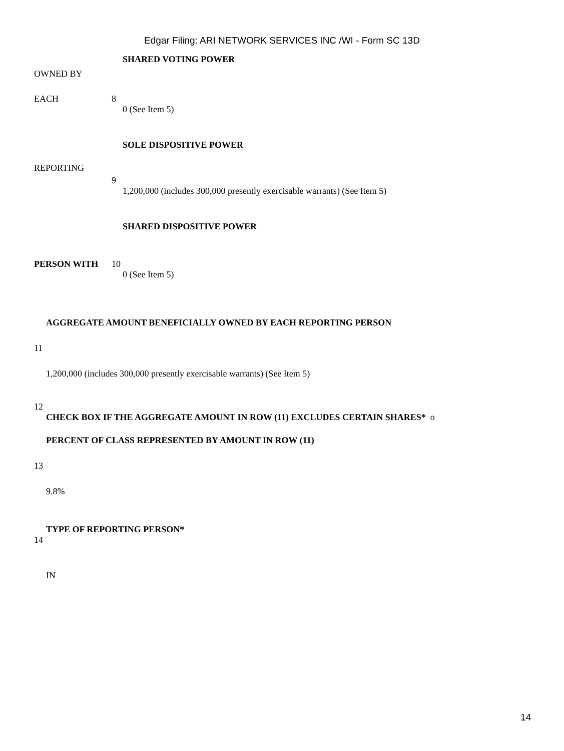Edgar Filing: ARI NETWORK SERVICES INC /WI - Form SC 13D
SHARED VOTING POWER
OWNED BY
EACH 8
0 (See Item 5)
SOLE DISPOSITIVE POWER
REPORTING
9
1,200,000 (includes 300,000 presently exercisable warrants) (See Item 5)
SHARED DISPOSITIVE POWER
PERSON WITH 10
0 (See Item 5)
AGGREGATE AMOUNT BENEFICIALLY OWNED BY EACH REPORTING PERSON
11
1,200,000 (includes 300,000 presently exercisable warrants) (See Item 5)
12
CHECK BOX IF THE AGGREGATE AMOUNT IN ROW (11) EXCLUDES CERTAIN SHARES* o
PERCENT OF CLASS REPRESENTED BY AMOUNT IN ROW (11)
13
9.8%
TYPE OF REPORTING PERSON*
14
IN
14